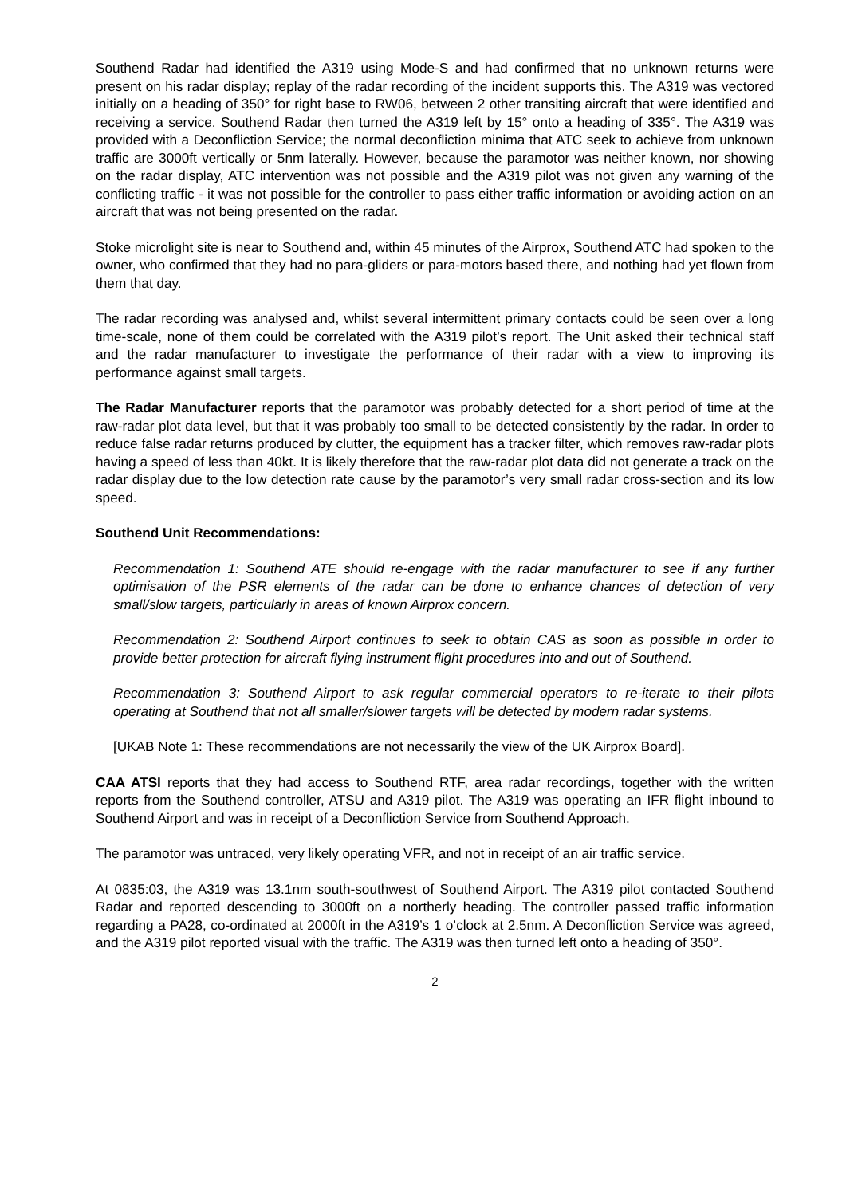Southend Radar had identified the A319 using Mode-S and had confirmed that no unknown returns were present on his radar display; replay of the radar recording of the incident supports this. The A319 was vectored initially on a heading of 350° for right base to RW06, between 2 other transiting aircraft that were identified and receiving a service. Southend Radar then turned the A319 left by 15° onto a heading of 335°. The A319 was provided with a Deconfliction Service; the normal deconfliction minima that ATC seek to achieve from unknown traffic are 3000ft vertically or 5nm laterally. However, because the paramotor was neither known, nor showing on the radar display, ATC intervention was not possible and the A319 pilot was not given any warning of the conflicting traffic - it was not possible for the controller to pass either traffic information or avoiding action on an aircraft that was not being presented on the radar.
Stoke microlight site is near to Southend and, within 45 minutes of the Airprox, Southend ATC had spoken to the owner, who confirmed that they had no para-gliders or para-motors based there, and nothing had yet flown from them that day.
The radar recording was analysed and, whilst several intermittent primary contacts could be seen over a long time-scale, none of them could be correlated with the A319 pilot’s report. The Unit asked their technical staff and the radar manufacturer to investigate the performance of their radar with a view to improving its performance against small targets.
The Radar Manufacturer reports that the paramotor was probably detected for a short period of time at the raw-radar plot data level, but that it was probably too small to be detected consistently by the radar. In order to reduce false radar returns produced by clutter, the equipment has a tracker filter, which removes raw-radar plots having a speed of less than 40kt. It is likely therefore that the raw-radar plot data did not generate a track on the radar display due to the low detection rate cause by the paramotor’s very small radar cross-section and its low speed.
Southend Unit Recommendations:
Recommendation 1: Southend ATE should re-engage with the radar manufacturer to see if any further optimisation of the PSR elements of the radar can be done to enhance chances of detection of very small/slow targets, particularly in areas of known Airprox concern.
Recommendation 2: Southend Airport continues to seek to obtain CAS as soon as possible in order to provide better protection for aircraft flying instrument flight procedures into and out of Southend.
Recommendation 3: Southend Airport to ask regular commercial operators to re-iterate to their pilots operating at Southend that not all smaller/slower targets will be detected by modern radar systems.
[UKAB Note 1: These recommendations are not necessarily the view of the UK Airprox Board].
CAA ATSI reports that they had access to Southend RTF, area radar recordings, together with the written reports from the Southend controller, ATSU and A319 pilot. The A319 was operating an IFR flight inbound to Southend Airport and was in receipt of a Deconfliction Service from Southend Approach.
The paramotor was untraced, very likely operating VFR, and not in receipt of an air traffic service.
At 0835:03, the A319 was 13.1nm south-southwest of Southend Airport. The A319 pilot contacted Southend Radar and reported descending to 3000ft on a northerly heading. The controller passed traffic information regarding a PA28, co-ordinated at 2000ft in the A319’s 1 o’clock at 2.5nm. A Deconfliction Service was agreed, and the A319 pilot reported visual with the traffic. The A319 was then turned left onto a heading of 350°.
2